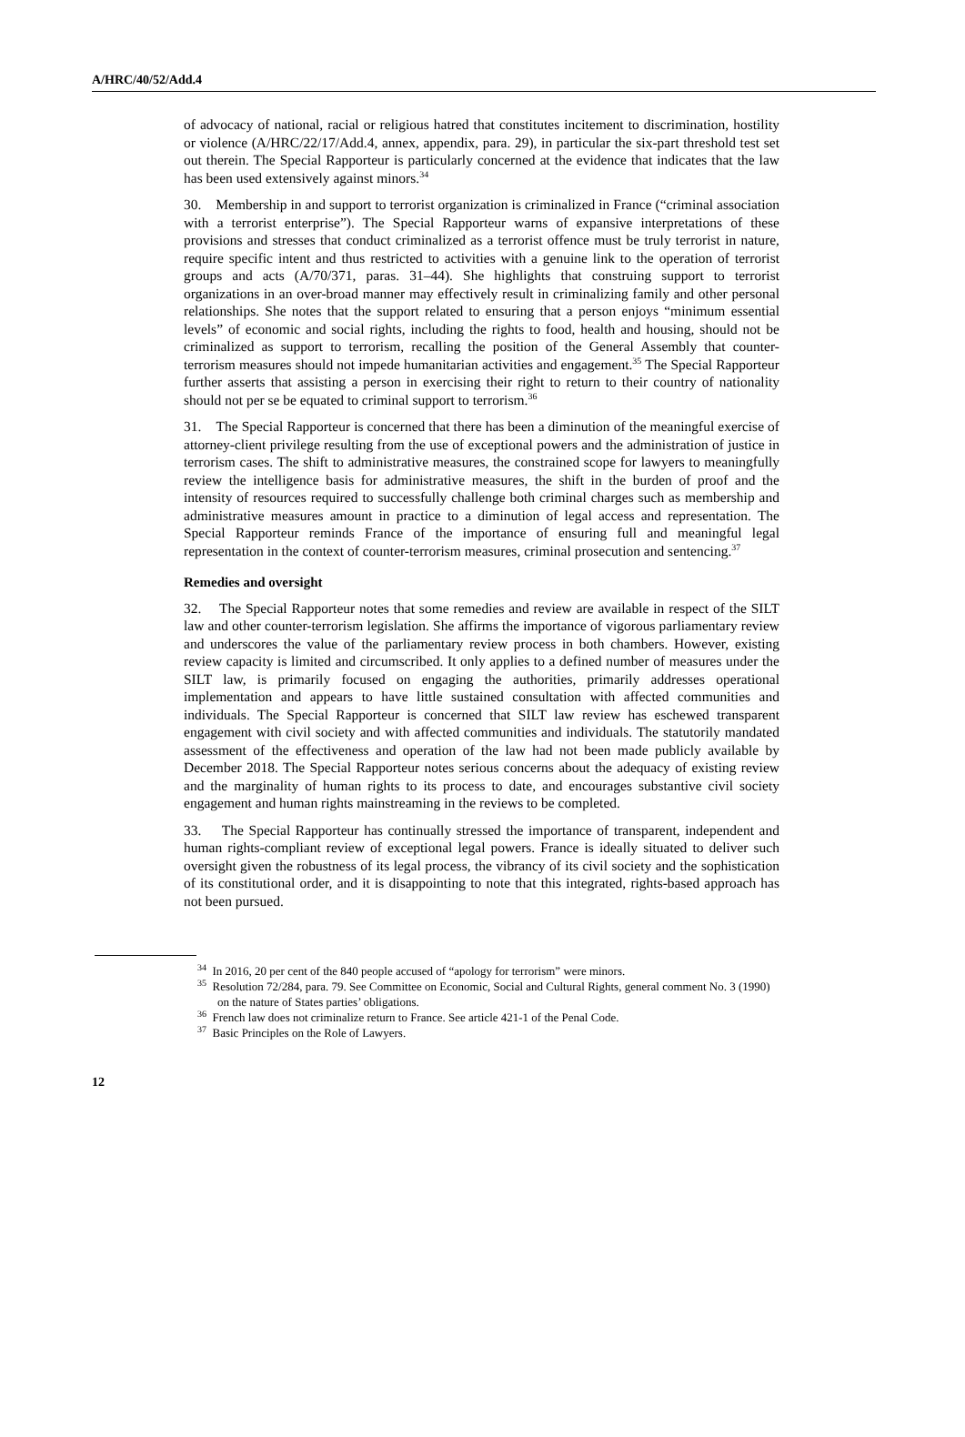A/HRC/40/52/Add.4
of advocacy of national, racial or religious hatred that constitutes incitement to discrimination, hostility or violence (A/HRC/22/17/Add.4, annex, appendix, para. 29), in particular the six-part threshold test set out therein. The Special Rapporteur is particularly concerned at the evidence that indicates that the law has been used extensively against minors.<sup>34</sup>
30. Membership in and support to terrorist organization is criminalized in France (“criminal association with a terrorist enterprise”). The Special Rapporteur warns of expansive interpretations of these provisions and stresses that conduct criminalized as a terrorist offence must be truly terrorist in nature, require specific intent and thus restricted to activities with a genuine link to the operation of terrorist groups and acts (A/70/371, paras. 31–44). She highlights that construing support to terrorist organizations in an over-broad manner may effectively result in criminalizing family and other personal relationships. She notes that the support related to ensuring that a person enjoys “minimum essential levels” of economic and social rights, including the rights to food, health and housing, should not be criminalized as support to terrorism, recalling the position of the General Assembly that counter-terrorism measures should not impede humanitarian activities and engagement.<sup>35</sup> The Special Rapporteur further asserts that assisting a person in exercising their right to return to their country of nationality should not per se be equated to criminal support to terrorism.<sup>36</sup>
31. The Special Rapporteur is concerned that there has been a diminution of the meaningful exercise of attorney-client privilege resulting from the use of exceptional powers and the administration of justice in terrorism cases. The shift to administrative measures, the constrained scope for lawyers to meaningfully review the intelligence basis for administrative measures, the shift in the burden of proof and the intensity of resources required to successfully challenge both criminal charges such as membership and administrative measures amount in practice to a diminution of legal access and representation. The Special Rapporteur reminds France of the importance of ensuring full and meaningful legal representation in the context of counter-terrorism measures, criminal prosecution and sentencing.<sup>37</sup>
Remedies and oversight
32. The Special Rapporteur notes that some remedies and review are available in respect of the SILT law and other counter-terrorism legislation. She affirms the importance of vigorous parliamentary review and underscores the value of the parliamentary review process in both chambers. However, existing review capacity is limited and circumscribed. It only applies to a defined number of measures under the SILT law, is primarily focused on engaging the authorities, primarily addresses operational implementation and appears to have little sustained consultation with affected communities and individuals. The Special Rapporteur is concerned that SILT law review has eschewed transparent engagement with civil society and with affected communities and individuals. The statutorily mandated assessment of the effectiveness and operation of the law had not been made publicly available by December 2018. The Special Rapporteur notes serious concerns about the adequacy of existing review and the marginality of human rights to its process to date, and encourages substantive civil society engagement and human rights mainstreaming in the reviews to be completed.
33. The Special Rapporteur has continually stressed the importance of transparent, independent and human rights-compliant review of exceptional legal powers. France is ideally situated to deliver such oversight given the robustness of its legal process, the vibrancy of its civil society and the sophistication of its constitutional order, and it is disappointing to note that this integrated, rights-based approach has not been pursued.
<sup>34</sup> In 2016, 20 per cent of the 840 people accused of “apology for terrorism” were minors.
<sup>35</sup> Resolution 72/284, para. 79. See Committee on Economic, Social and Cultural Rights, general comment No. 3 (1990) on the nature of States parties’ obligations.
<sup>36</sup> French law does not criminalize return to France. See article 421-1 of the Penal Code.
<sup>37</sup> Basic Principles on the Role of Lawyers.
12